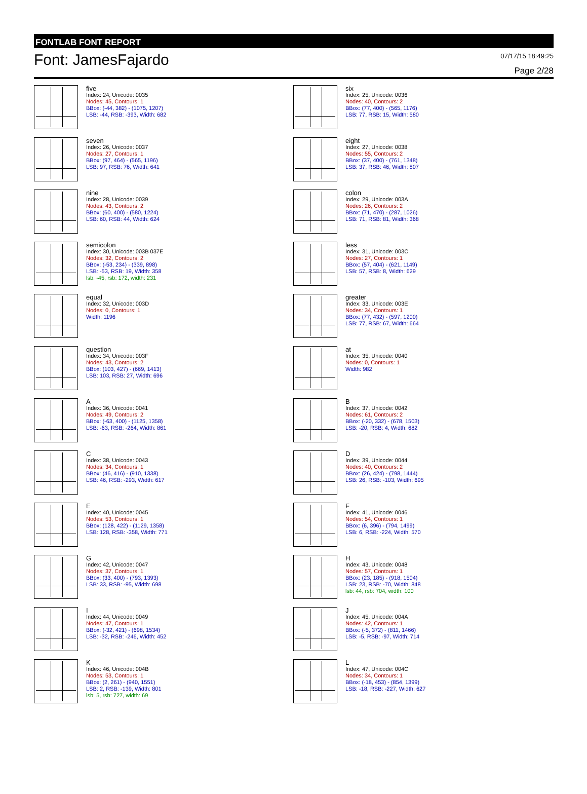FONTLAB FONT REPORT
Font: JamesFajardo
07/17/15 18:49:25
Page 2/28
five
Index: 24, Unicode: 0035
Nodes: 45, Contours: 1
BBox: (-44, 382) - (1075, 1207)
LSB: -44, RSB: -393, Width: 682
six
Index: 25, Unicode: 0036
Nodes: 40, Contours: 2
BBox: (77, 400) - (565, 1176)
LSB: 77, RSB: 15, Width: 580
seven
Index: 26, Unicode: 0037
Nodes: 27, Contours: 1
BBox: (97, 464) - (565, 1196)
LSB: 97, RSB: 76, Width: 641
eight
Index: 27, Unicode: 0038
Nodes: 55, Contours: 2
BBox: (37, 400) - (761, 1348)
LSB: 37, RSB: 46, Width: 807
nine
Index: 28, Unicode: 0039
Nodes: 43, Contours: 2
BBox: (60, 400) - (580, 1224)
LSB: 60, RSB: 44, Width: 624
colon
Index: 29, Unicode: 003A
Nodes: 26, Contours: 2
BBox: (71, 470) - (287, 1026)
LSB: 71, RSB: 81, Width: 368
semicolon
Index: 30, Unicode: 003B 037E
Nodes: 32, Contours: 2
BBox: (-53, 234) - (339, 898)
LSB: -53, RSB: 19, Width: 358
lsb: -45, rsb: 172, width: 231
less
Index: 31, Unicode: 003C
Nodes: 27, Contours: 1
BBox: (57, 404) - (621, 1149)
LSB: 57, RSB: 8, Width: 629
equal
Index: 32, Unicode: 003D
Nodes: 0, Contours: 1
Width: 1196
greater
Index: 33, Unicode: 003E
Nodes: 34, Contours: 1
BBox: (77, 432) - (597, 1200)
LSB: 77, RSB: 67, Width: 664
question
Index: 34, Unicode: 003F
Nodes: 43, Contours: 2
BBox: (103, 427) - (669, 1413)
LSB: 103, RSB: 27, Width: 696
at
Index: 35, Unicode: 0040
Nodes: 0, Contours: 1
Width: 982
A
Index: 36, Unicode: 0041
Nodes: 49, Contours: 2
BBox: (-63, 400) - (1125, 1358)
LSB: -63, RSB: -264, Width: 861
B
Index: 37, Unicode: 0042
Nodes: 61, Contours: 2
BBox: (-20, 332) - (678, 1503)
LSB: -20, RSB: 4, Width: 682
C
Index: 38, Unicode: 0043
Nodes: 34, Contours: 1
BBox: (46, 416) - (910, 1338)
LSB: 46, RSB: -293, Width: 617
D
Index: 39, Unicode: 0044
Nodes: 40, Contours: 2
BBox: (26, 424) - (798, 1444)
LSB: 26, RSB: -103, Width: 695
E
Index: 40, Unicode: 0045
Nodes: 53, Contours: 1
BBox: (128, 422) - (1129, 1358)
LSB: 128, RSB: -358, Width: 771
F
Index: 41, Unicode: 0046
Nodes: 54, Contours: 1
BBox: (6, 396) - (794, 1499)
LSB: 6, RSB: -224, Width: 570
G
Index: 42, Unicode: 0047
Nodes: 37, Contours: 1
BBox: (33, 400) - (793, 1393)
LSB: 33, RSB: -95, Width: 698
H
Index: 43, Unicode: 0048
Nodes: 57, Contours: 1
BBox: (23, 185) - (918, 1504)
LSB: 23, RSB: -70, Width: 848
lsb: 44, rsb: 704, width: 100
I
Index: 44, Unicode: 0049
Nodes: 47, Contours: 1
BBox: (-32, 421) - (698, 1534)
LSB: -32, RSB: -246, Width: 452
J
Index: 45, Unicode: 004A
Nodes: 42, Contours: 1
BBox: (-5, 372) - (811, 1466)
LSB: -5, RSB: -97, Width: 714
K
Index: 46, Unicode: 004B
Nodes: 53, Contours: 1
BBox: (2, 261) - (940, 1551)
LSB: 2, RSB: -139, Width: 801
lsb: 5, rsb: 727, width: 69
L
Index: 47, Unicode: 004C
Nodes: 34, Contours: 1
BBox: (-18, 453) - (854, 1399)
LSB: -18, RSB: -227, Width: 627